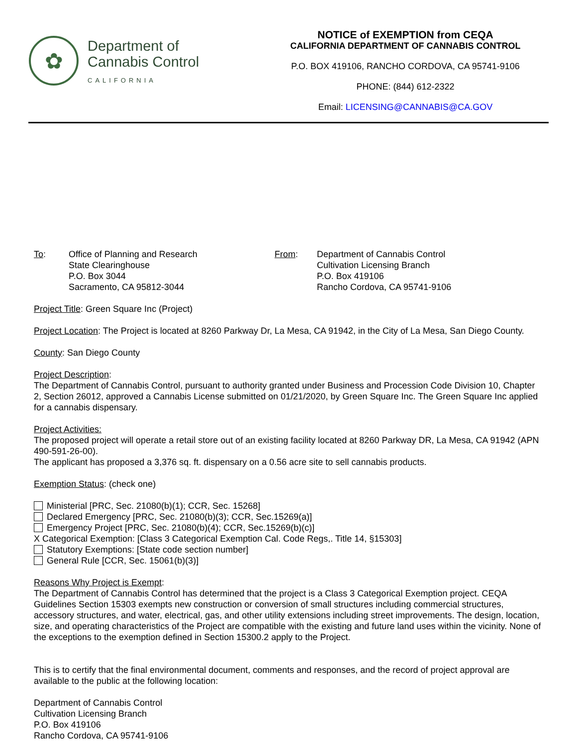✿
Department of
Cannabis Control
CALIFORNIA
NOTICE of EXEMPTION from CEQA
CALIFORNIA DEPARTMENT OF CANNABIS CONTROL
P.O. BOX 419106, RANCHO CORDOVA, CA 95741-9106
PHONE: (844) 612-2322
Email: LICENSING@CANNABIS@CA.GOV
To: Office of Planning and Research
State Clearinghouse
P.O. Box 3044
Sacramento, CA 95812-3044
From: Department of Cannabis Control
Cultivation Licensing Branch
P.O. Box 419106
Rancho Cordova, CA 95741-9106
Project Title: Green Square Inc (Project)
Project Location: The Project is located at 8260 Parkway Dr, La Mesa, CA 91942, in the City of La Mesa, San Diego County.
County: San Diego County
Project Description:
The Department of Cannabis Control, pursuant to authority granted under Business and Procession Code Division 10, Chapter 2, Section 26012, approved a Cannabis License submitted on 01/21/2020, by Green Square Inc. The Green Square Inc applied for a cannabis dispensary.
Project Activities:
The proposed project will operate a retail store out of an existing facility located at 8260 Parkway DR, La Mesa, CA 91942 (APN 490-591-26-00).
The applicant has proposed a 3,376 sq. ft. dispensary on a 0.56 acre site to sell cannabis products.
Exemption Status: (check one)
Ministerial [PRC, Sec. 21080(b)(1); CCR, Sec. 15268]
Declared Emergency [PRC, Sec. 21080(b)(3); CCR, Sec.15269(a)]
Emergency Project [PRC, Sec. 21080(b)(4); CCR, Sec.15269(b)(c)]
X Categorical Exemption: [Class 3 Categorical Exemption Cal. Code Regs,. Title 14, §15303]
Statutory Exemptions: [State code section number]
General Rule [CCR, Sec. 15061(b)(3)]
Reasons Why Project is Exempt:
The Department of Cannabis Control has determined that the project is a Class 3 Categorical Exemption project. CEQA Guidelines Section 15303 exempts new construction or conversion of small structures including commercial structures, accessory structures, and water, electrical, gas, and other utility extensions including street improvements. The design, location, size, and operating characteristics of the Project are compatible with the existing and future land uses within the vicinity. None of the exceptions to the exemption defined in Section 15300.2 apply to the Project.
This is to certify that the final environmental document, comments and responses, and the record of project approval are available to the public at the following location:
Department of Cannabis Control
Cultivation Licensing Branch
P.O. Box 419106
Rancho Cordova, CA 95741-9106